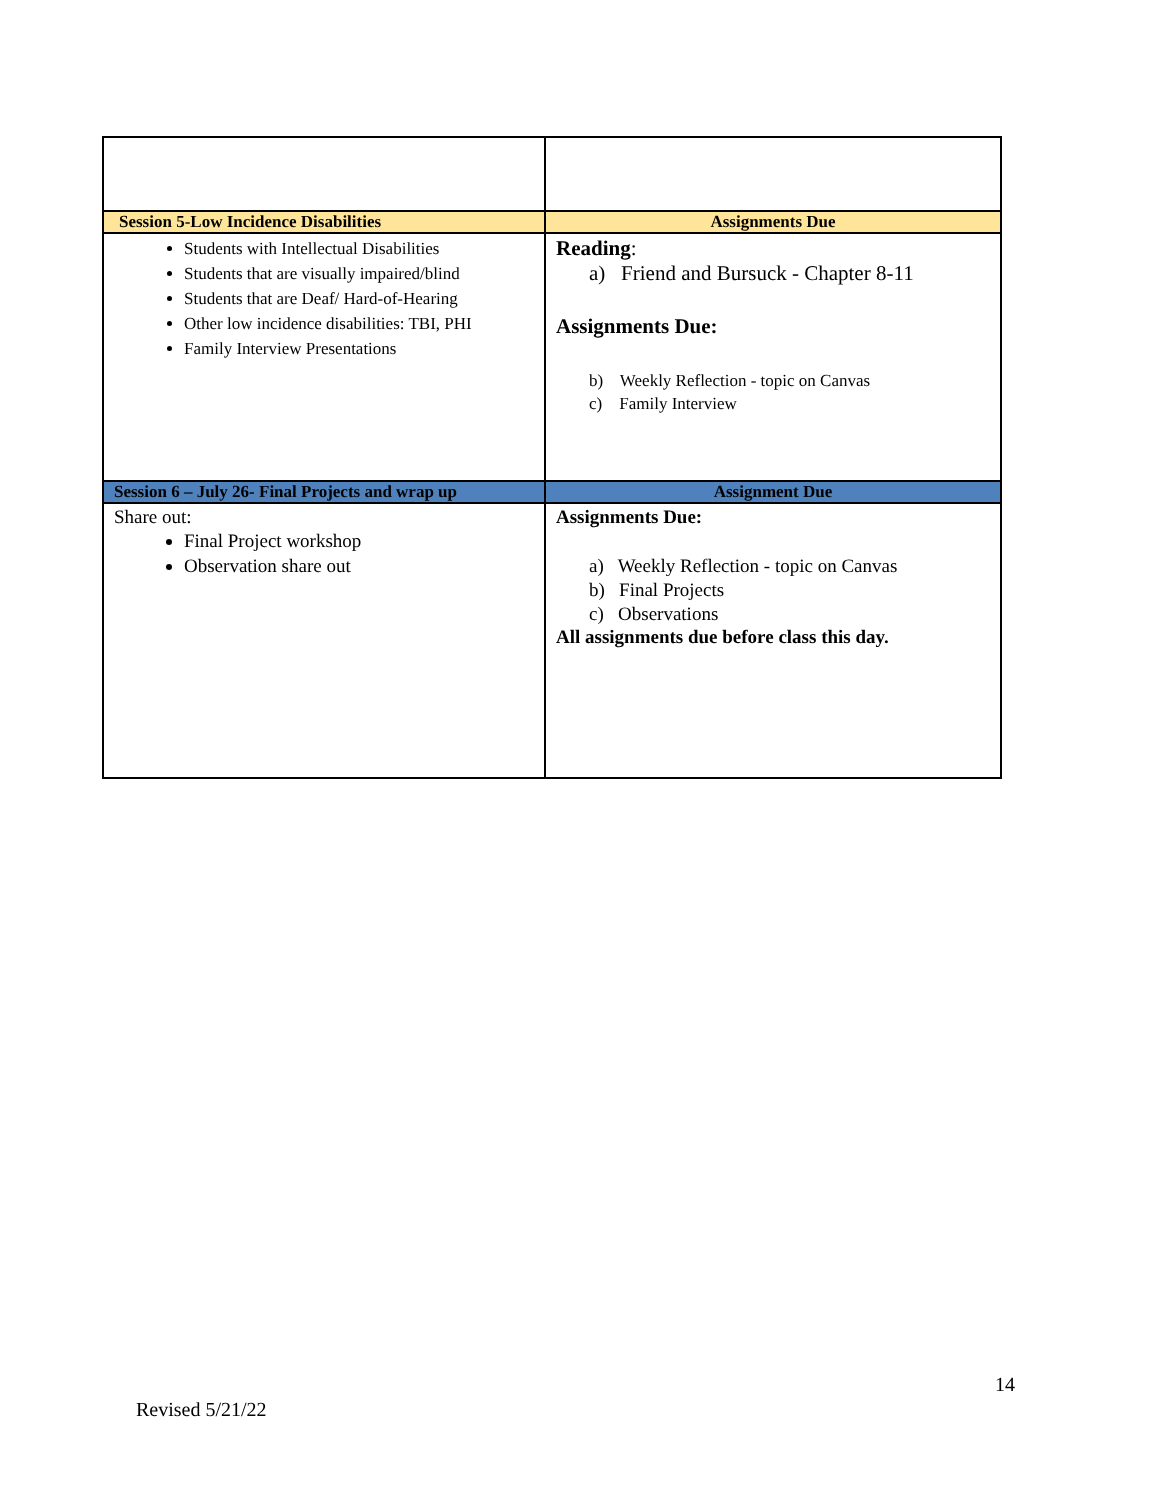| Session 5-Low Incidence Disabilities | Assignments Due |
| --- | --- |
| Students with Intellectual Disabilities Students that are visually impaired/blind Students that are Deaf/ Hard-of-Hearing Other low incidence disabilities: TBI, PHI Family Interview Presentations | Reading : a) Friend and Bursuck - Chapter 8-11 Assignments Due: b) Weekly Reflection - topic on Canvas c) Family Interview |
| Session 6 – July 26- Final Projects and wrap up | Assignment Due |
| Share out: Final Project workshop Observation share out | Assignments Due: a) Weekly Reflection - topic on Canvas b) Final Projects c) Observations All assignments due before class this day. |
14
Revised 5/21/22